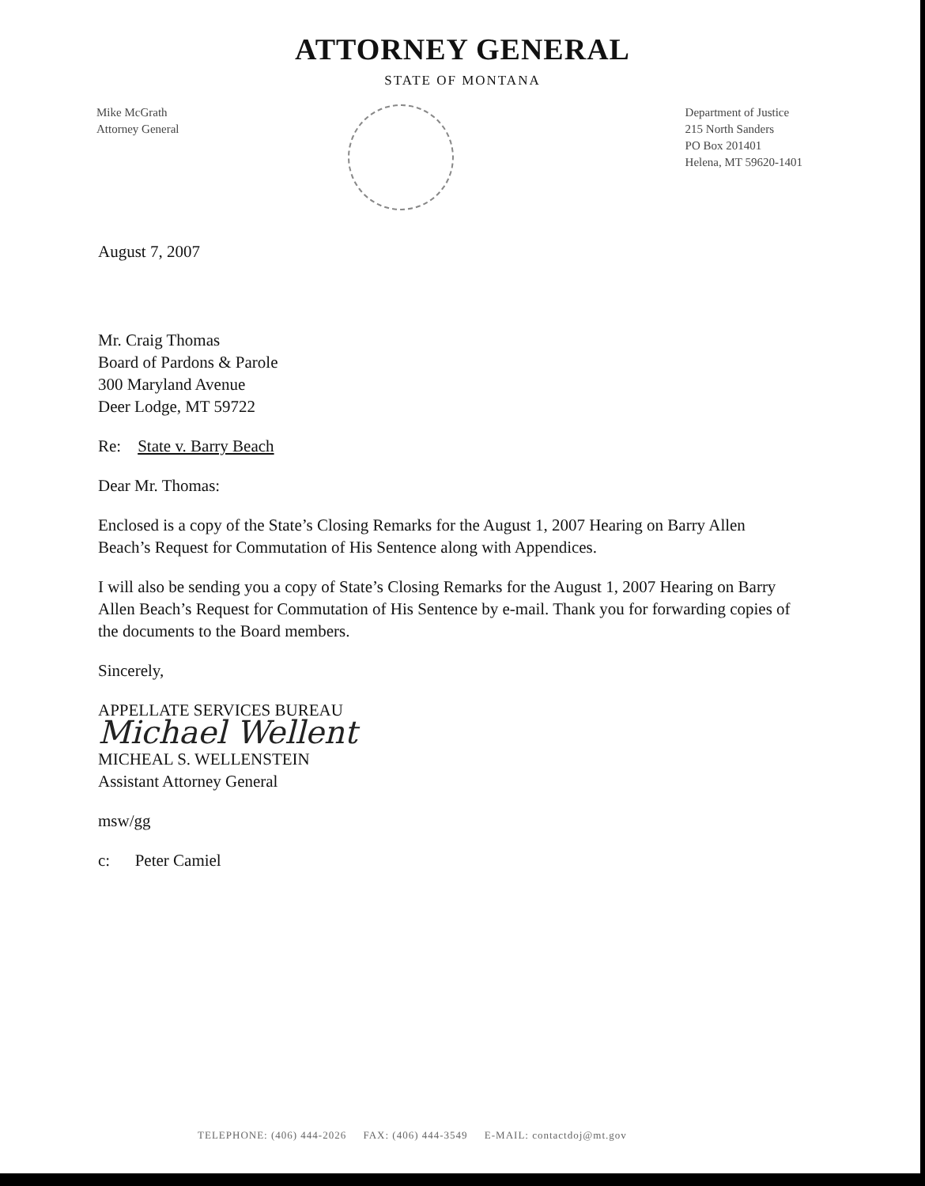ATTORNEY GENERAL
STATE OF MONTANA
Mike McGrath
Attorney General
Department of Justice
215 North Sanders
PO Box 201401
Helena, MT 59620-1401
August 7, 2007
Mr. Craig Thomas
Board of Pardons & Parole
300 Maryland Avenue
Deer Lodge, MT 59722
Re: State v. Barry Beach
Dear Mr. Thomas:
Enclosed is a copy of the State’s Closing Remarks for the August 1, 2007 Hearing on Barry Allen Beach’s Request for Commutation of His Sentence along with Appendices.
I will also be sending you a copy of State’s Closing Remarks for the August 1, 2007 Hearing on Barry Allen Beach’s Request for Commutation of His Sentence by e-mail. Thank you for forwarding copies of the documents to the Board members.
Sincerely,
APPELLATE SERVICES BUREAU
Michael Wellent
MICHEAL S. WELLENSTEIN
Assistant Attorney General
msw/gg
c: Peter Camiel
TELEPHONE: (406) 444-2026 FAX: (406) 444-3549 E-MAIL: contactdoj@mt.gov